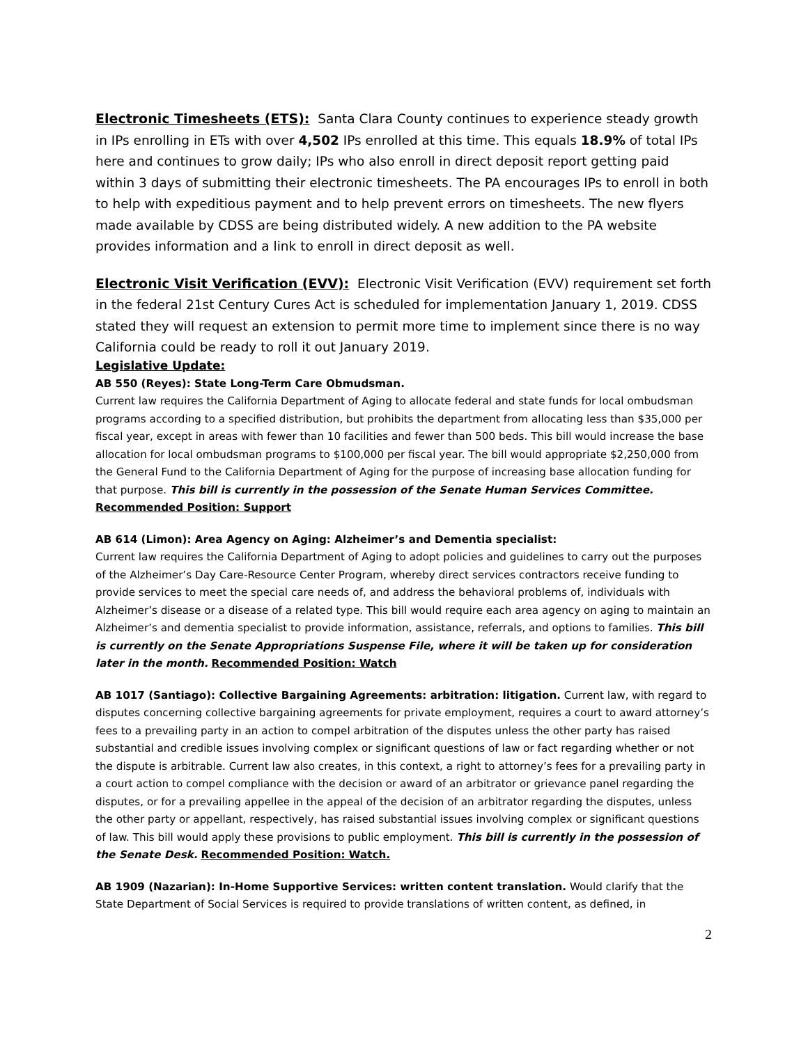Electronic Timesheets (ETS): Santa Clara County continues to experience steady growth in IPs enrolling in ETs with over 4,502 IPs enrolled at this time. This equals 18.9% of total IPs here and continues to grow daily; IPs who also enroll in direct deposit report getting paid within 3 days of submitting their electronic timesheets. The PA encourages IPs to enroll in both to help with expeditious payment and to help prevent errors on timesheets. The new flyers made available by CDSS are being distributed widely. A new addition to the PA website provides information and a link to enroll in direct deposit as well.
Electronic Visit Verification (EVV): Electronic Visit Verification (EVV) requirement set forth in the federal 21st Century Cures Act is scheduled for implementation January 1, 2019. CDSS stated they will request an extension to permit more time to implement since there is no way California could be ready to roll it out January 2019.
Legislative Update:
AB 550 (Reyes): State Long-Term Care Obmudsman.
Current law requires the California Department of Aging to allocate federal and state funds for local ombudsman programs according to a specified distribution, but prohibits the department from allocating less than $35,000 per fiscal year, except in areas with fewer than 10 facilities and fewer than 500 beds. This bill would increase the base allocation for local ombudsman programs to $100,000 per fiscal year. The bill would appropriate $2,250,000 from the General Fund to the California Department of Aging for the purpose of increasing base allocation funding for that purpose. This bill is currently in the possession of the Senate Human Services Committee. Recommended Position: Support
AB 614 (Limon): Area Agency on Aging: Alzheimer’s and Dementia specialist:
Current law requires the California Department of Aging to adopt policies and guidelines to carry out the purposes of the Alzheimer’s Day Care-Resource Center Program, whereby direct services contractors receive funding to provide services to meet the special care needs of, and address the behavioral problems of, individuals with Alzheimer’s disease or a disease of a related type. This bill would require each area agency on aging to maintain an Alzheimer’s and dementia specialist to provide information, assistance, referrals, and options to families. This bill is currently on the Senate Appropriations Suspense File, where it will be taken up for consideration later in the month. Recommended Position: Watch
AB 1017 (Santiago): Collective Bargaining Agreements: arbitration: litigation. Current law, with regard to disputes concerning collective bargaining agreements for private employment, requires a court to award attorney’s fees to a prevailing party in an action to compel arbitration of the disputes unless the other party has raised substantial and credible issues involving complex or significant questions of law or fact regarding whether or not the dispute is arbitrable. Current law also creates, in this context, a right to attorney’s fees for a prevailing party in a court action to compel compliance with the decision or award of an arbitrator or grievance panel regarding the disputes, or for a prevailing appellee in the appeal of the decision of an arbitrator regarding the disputes, unless the other party or appellant, respectively, has raised substantial issues involving complex or significant questions of law. This bill would apply these provisions to public employment. This bill is currently in the possession of the Senate Desk. Recommended Position: Watch.
AB 1909 (Nazarian): In-Home Supportive Services: written content translation. Would clarify that the State Department of Social Services is required to provide translations of written content, as defined, in
2